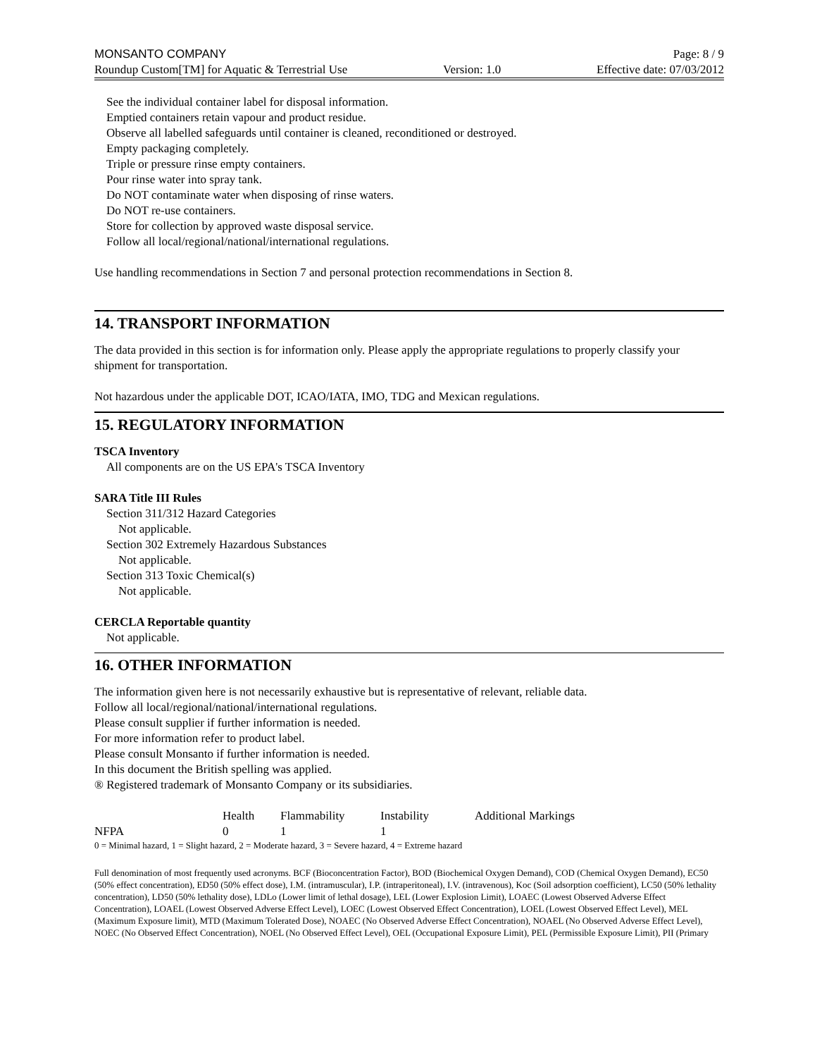MONSANTO COMPANY Page: 8 / 9
Roundup Custom[TM] for Aquatic & Terrestrial Use Version: 1.0 Effective date: 07/03/2012
See the individual container label for disposal information.
Emptied containers retain vapour and product residue.
Observe all labelled safeguards until container is cleaned, reconditioned or destroyed.
Empty packaging completely.
Triple or pressure rinse empty containers.
Pour rinse water into spray tank.
Do NOT contaminate water when disposing of rinse waters.
Do NOT re-use containers.
Store for collection by approved waste disposal service.
Follow all local/regional/national/international regulations.
Use handling recommendations in Section 7 and personal protection recommendations in Section 8.
14. TRANSPORT INFORMATION
The data provided in this section is for information only. Please apply the appropriate regulations to properly classify your shipment for transportation.
Not hazardous under the applicable DOT, ICAO/IATA, IMO, TDG and Mexican regulations.
15. REGULATORY INFORMATION
TSCA Inventory
All components are on the US EPA's TSCA Inventory
SARA Title III Rules
Section 311/312 Hazard Categories
Not applicable.
Section 302 Extremely Hazardous Substances
Not applicable.
Section 313 Toxic Chemical(s)
Not applicable.
CERCLA Reportable quantity
Not applicable.
16. OTHER INFORMATION
The information given here is not necessarily exhaustive but is representative of relevant, reliable data.
Follow all local/regional/national/international regulations.
Please consult supplier if further information is needed.
For more information refer to product label.
Please consult Monsanto if further information is needed.
In this document the British spelling was applied.
® Registered trademark of Monsanto Company or its subsidiaries.
| | Health | Flammability | Instability | Additional Markings |
| --- | --- | --- | --- | --- |
| NFPA | 0 | 1 | 1 | |
0 = Minimal hazard, 1 = Slight hazard, 2 = Moderate hazard, 3 = Severe hazard, 4 = Extreme hazard
Full denomination of most frequently used acronyms. BCF (Bioconcentration Factor), BOD (Biochemical Oxygen Demand), COD (Chemical Oxygen Demand), EC50 (50% effect concentration), ED50 (50% effect dose), I.M. (intramuscular), I.P. (intraperitoneal), I.V. (intravenous), Koc (Soil adsorption coefficient), LC50 (50% lethality concentration), LD50 (50% lethality dose), LDLo (Lower limit of lethal dosage), LEL (Lower Explosion Limit), LOAEC (Lowest Observed Adverse Effect Concentration), LOAEL (Lowest Observed Adverse Effect Level), LOEC (Lowest Observed Effect Concentration), LOEL (Lowest Observed Effect Level), MEL (Maximum Exposure limit), MTD (Maximum Tolerated Dose), NOAEC (No Observed Adverse Effect Concentration), NOAEL (No Observed Adverse Effect Level), NOEC (No Observed Effect Concentration), NOEL (No Observed Effect Level), OEL (Occupational Exposure Limit), PEL (Permissible Exposure Limit), PII (Primary